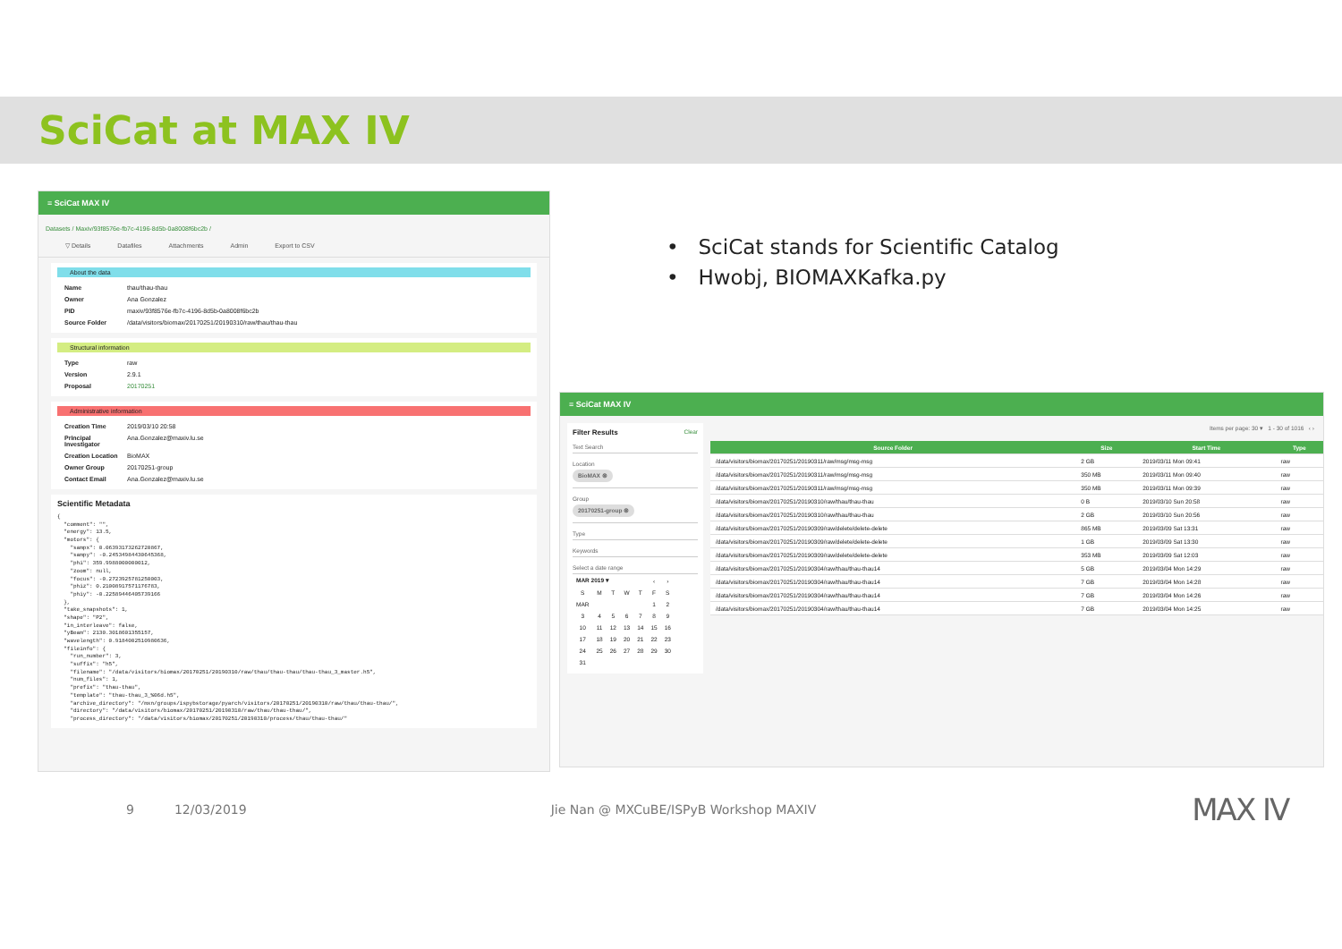SciCat at MAX IV
≡ SciCat MAX IV
Datasets / Maxiv/93f8576e-fb7c-4196-8d5b-0a8008f6bc2b /
▽ Details Datafiles Attachments Admin Export to CSV
About the data
Name thau/thau-thau
Owner Ana Gonzalez
PID maxiv/93f8576e-fb7c-4196-8d5b-0a8008f6bc2b
Source Folder /data/visitors/biomax/20170251/20190310/raw/thau/thau-thau
Structural information
Type raw
Version 2.9.1
Proposal 20170251
Administrative information
Creation Time 2019/03/10 20:58
Principal Investigator Ana.Gonzalez@maxiv.lu.se
Creation Location BioMAX
Owner Group 20170251-group
Contact Email Ana.Gonzalez@maxiv.lu.se
Scientific Metadata
{
  "comment": "",
  "energy": 13.5,
  "motors": {
    "sampx": 0.06393173262720867,
    "sampy": -0.24534984430645368,
    "phi": 359.9988000000012,
    "zoom": null,
    "focus": -0.2723925781250003,
    "phiz": 0.21008917571176783,
    "phiy": -0.22589446405739166
  },
  "take_snapshots": 1,
  "shape": "P2",
  "in_interleave": false,
  "yBeam": 2130.3018601355157,
  "wavelength": 0.9184002510980636,
  "fileinfo": {
    "run_number": 3,
    "suffix": "h5",
    "filename": "/data/visitors/biomax/20170251/20190310/raw/thau/thau-thau/thau-thau_3_master.h5",
    "num_files": 1,
    "prefix": "thau-thau",
    "template": "thau-thau_3_%06d.h5",
    "archive_directory": "/mxn/groups/ispybstorage/pyarch/visitors/20170251/20190310/raw/thau/thau-thau/",
    "directory": "/data/visitors/biomax/20170251/20190310/raw/thau/thau-thau/",
    "process_directory": "/data/visitors/biomax/20170251/20190310/process/thau/thau-thau/"
• SciCat stands for Scientific Catalog
• Hwobj, BIOMAXKafka.py
≡ SciCat MAX IV
Filter Results Clear
Text Search
Location
BioMAX ⊗
Group
20170251-group ⊗
Type
Keywords
Select a date range
| MAR 2019 ▾ | | | | | ‹ | › |
| S | M | T | W | T | F | S |
| MAR | | | | | 1 | 2 |
| 3 | 4 | 5 | 6 | 7 | 8 | 9 |
| 10 | 11 | 12 | 13 | 14 | 15 | 16 |
| 17 | 18 | 19 | 20 | 21 | 22 | 23 |
| 24 | 25 | 26 | 27 | 28 | 29 | 30 |
| 31 | | | | | | |
Items per page: 30 ▾ 1 - 30 of 1016 ‹ ›
| Source Folder | Size | Start Time | Type |
| --- | --- | --- | --- |
| /data/visitors/biomax/20170251/20190311/raw/msg/msg-msg | 2 GB | 2019/03/11 Mon 09:41 | raw |
| /data/visitors/biomax/20170251/20190311/raw/msg/msg-msg | 350 MB | 2019/03/11 Mon 09:40 | raw |
| /data/visitors/biomax/20170251/20190311/raw/msg/msg-msg | 350 MB | 2019/03/11 Mon 09:39 | raw |
| /data/visitors/biomax/20170251/20190310/raw/thau/thau-thau | 0 B | 2019/03/10 Sun 20:58 | raw |
| /data/visitors/biomax/20170251/20190310/raw/thau/thau-thau | 2 GB | 2019/03/10 Sun 20:56 | raw |
| /data/visitors/biomax/20170251/20190309/raw/delete/delete-delete | 865 MB | 2019/03/09 Sat 13:31 | raw |
| /data/visitors/biomax/20170251/20190309/raw/delete/delete-delete | 1 GB | 2019/03/09 Sat 13:30 | raw |
| /data/visitors/biomax/20170251/20190309/raw/delete/delete-delete | 353 MB | 2019/03/09 Sat 12:03 | raw |
| /data/visitors/biomax/20170251/20190304/raw/thau/thau-thau14 | 5 GB | 2019/03/04 Mon 14:29 | raw |
| /data/visitors/biomax/20170251/20190304/raw/thau/thau-thau14 | 7 GB | 2019/03/04 Mon 14:28 | raw |
| /data/visitors/biomax/20170251/20190304/raw/thau/thau-thau14 | 7 GB | 2019/03/04 Mon 14:26 | raw |
| /data/visitors/biomax/20170251/20190304/raw/thau/thau-thau14 | 7 GB | 2019/03/04 Mon 14:25 | raw |
9 12/03/2019 Jie Nan @ MXCuBE/ISPyB Workshop MAXIV MAX IV